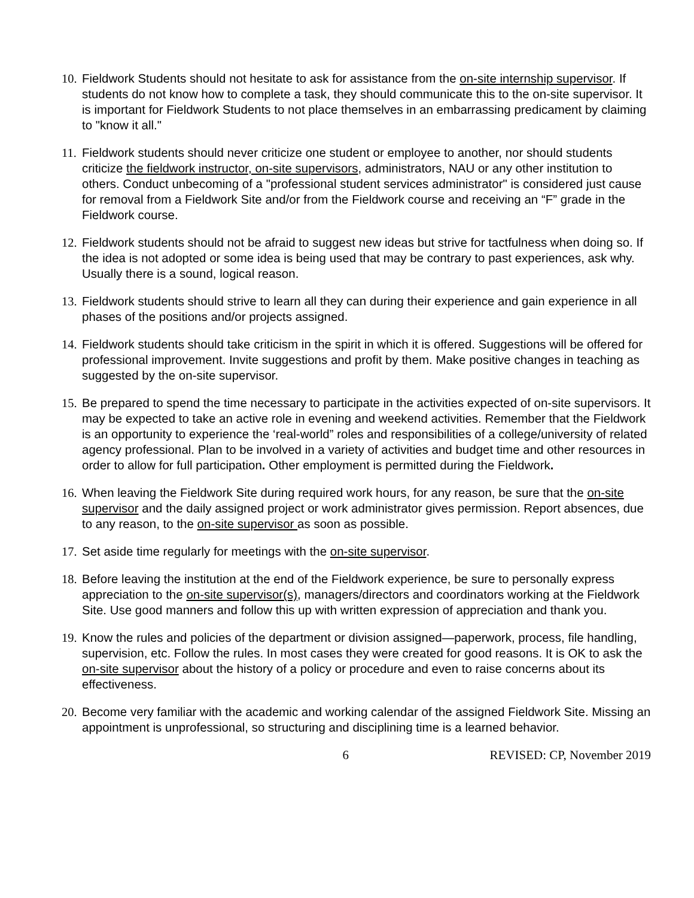10. Fieldwork Students should not hesitate to ask for assistance from the on-site internship supervisor. If students do not know how to complete a task, they should communicate this to the on-site supervisor. It is important for Fieldwork Students to not place themselves in an embarrassing predicament by claiming to "know it all."
11. Fieldwork students should never criticize one student or employee to another, nor should students criticize the fieldwork instructor, on-site supervisors, administrators, NAU or any other institution to others. Conduct unbecoming of a "professional student services administrator" is considered just cause for removal from a Fieldwork Site and/or from the Fieldwork course and receiving an “F” grade in the Fieldwork course.
12. Fieldwork students should not be afraid to suggest new ideas but strive for tactfulness when doing so. If the idea is not adopted or some idea is being used that may be contrary to past experiences, ask why. Usually there is a sound, logical reason.
13. Fieldwork students should strive to learn all they can during their experience and gain experience in all phases of the positions and/or projects assigned.
14. Fieldwork students should take criticism in the spirit in which it is offered. Suggestions will be offered for professional improvement. Invite suggestions and profit by them. Make positive changes in teaching as suggested by the on-site supervisor.
15. Be prepared to spend the time necessary to participate in the activities expected of on-site supervisors. It may be expected to take an active role in evening and weekend activities. Remember that the Fieldwork is an opportunity to experience the ‘real-world” roles and responsibilities of a college/university of related agency professional. Plan to be involved in a variety of activities and budget time and other resources in order to allow for full participation. Other employment is permitted during the Fieldwork.
16. When leaving the Fieldwork Site during required work hours, for any reason, be sure that the on-site supervisor and the daily assigned project or work administrator gives permission. Report absences, due to any reason, to the on-site supervisor as soon as possible.
17. Set aside time regularly for meetings with the on-site supervisor.
18. Before leaving the institution at the end of the Fieldwork experience, be sure to personally express appreciation to the on-site supervisor(s), managers/directors and coordinators working at the Fieldwork Site. Use good manners and follow this up with written expression of appreciation and thank you.
19. Know the rules and policies of the department or division assigned—paperwork, process, file handling, supervision, etc. Follow the rules. In most cases they were created for good reasons. It is OK to ask the on-site supervisor about the history of a policy or procedure and even to raise concerns about its effectiveness.
20. Become very familiar with the academic and working calendar of the assigned Fieldwork Site. Missing an appointment is unprofessional, so structuring and disciplining time is a learned behavior.
6 REVISED: CP, November 2019